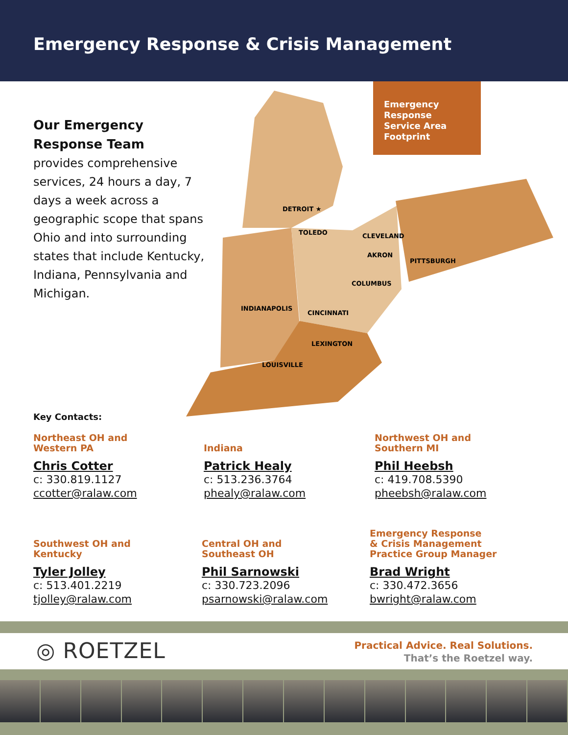Emergency Response & Crisis Management
Our Emergency
Response Team
provides comprehensive services, 24 hours a day, 7 days a week across a geographic scope that spans Ohio and into surrounding states that include Kentucky, Indiana, Pennsylvania and Michigan.
DETROIT ★
TOLEDO
CLEVELAND
AKRON
PITTSBURGH
COLUMBUS
INDIANAPOLIS
CINCINNATI
LEXINGTON
LOUISVILLE
Emergency Response Service Area Footprint
Key Contacts:
Northeast OH and
Western PA
Chris Cotter
c: 330.819.1127
ccotter@ralaw.com
Indiana
Patrick Healy
c: 513.236.3764
phealy@ralaw.com
Northwest OH and
Southern MI
Phil Heebsh
c: 419.708.5390
pheebsh@ralaw.com
Southwest OH and
Kentucky
Tyler Jolley
c: 513.401.2219
tjolley@ralaw.com
Central OH and
Southeast OH
Phil Sarnowski
c: 330.723.2096
psarnowski@ralaw.com
Emergency Response
& Crisis Management
Practice Group Manager
Brad Wright
c: 330.472.3656
bwright@ralaw.com
◎ ROETZEL
Practical Advice. Real Solutions.
That’s the Roetzel way.